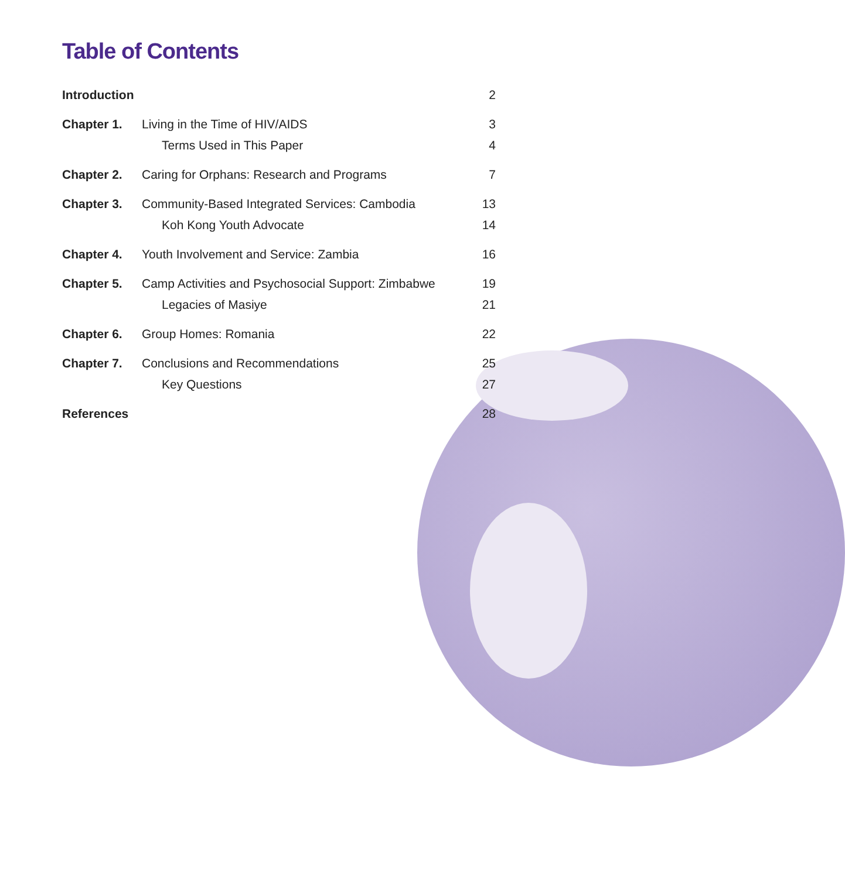Table of Contents
| Introduction | | 2 |
| Chapter 1. | Living in the Time of HIV/AIDS | 3 |
| | Terms Used in This Paper | 4 |
| Chapter 2. | Caring for Orphans: Research and Programs | 7 |
| Chapter 3. | Community-Based Integrated Services: Cambodia | 13 |
| | Koh Kong Youth Advocate | 14 |
| Chapter 4. | Youth Involvement and Service: Zambia | 16 |
| Chapter 5. | Camp Activities and Psychosocial Support: Zimbabwe | 19 |
| | Legacies of Masiye | 21 |
| Chapter 6. | Group Homes: Romania | 22 |
| Chapter 7. | Conclusions and Recommendations | 25 |
| | Key Questions | 27 |
| References | | 28 |